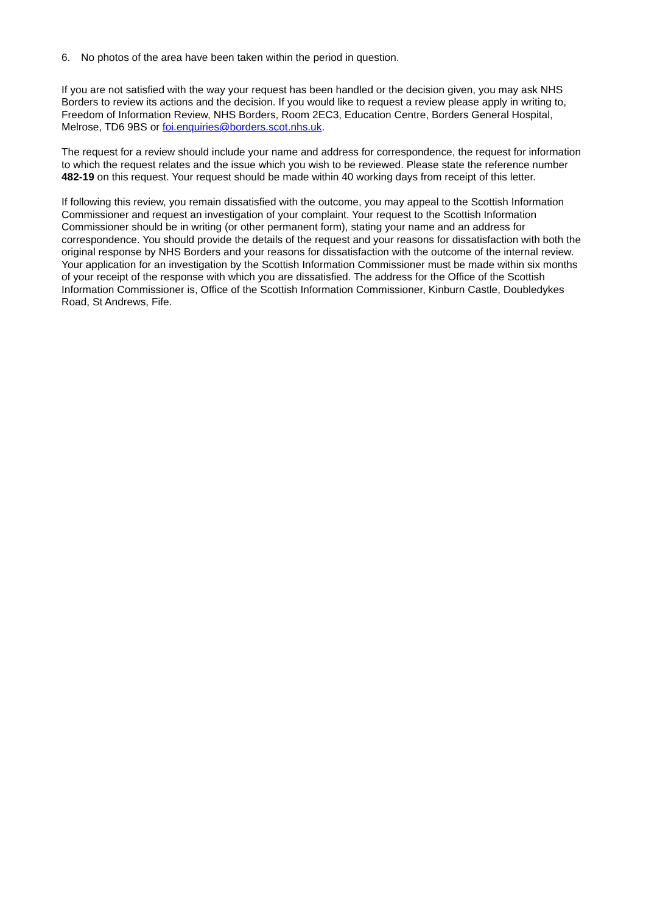6. No photos of the area have been taken within the period in question.
If you are not satisfied with the way your request has been handled or the decision given, you may ask NHS Borders to review its actions and the decision. If you would like to request a review please apply in writing to, Freedom of Information Review, NHS Borders, Room 2EC3, Education Centre, Borders General Hospital, Melrose, TD6 9BS or foi.enquiries@borders.scot.nhs.uk.
The request for a review should include your name and address for correspondence, the request for information to which the request relates and the issue which you wish to be reviewed. Please state the reference number 482-19 on this request. Your request should be made within 40 working days from receipt of this letter.
If following this review, you remain dissatisfied with the outcome, you may appeal to the Scottish Information Commissioner and request an investigation of your complaint. Your request to the Scottish Information Commissioner should be in writing (or other permanent form), stating your name and an address for correspondence. You should provide the details of the request and your reasons for dissatisfaction with both the original response by NHS Borders and your reasons for dissatisfaction with the outcome of the internal review. Your application for an investigation by the Scottish Information Commissioner must be made within six months of your receipt of the response with which you are dissatisfied. The address for the Office of the Scottish Information Commissioner is, Office of the Scottish Information Commissioner, Kinburn Castle, Doubledykes Road, St Andrews, Fife.